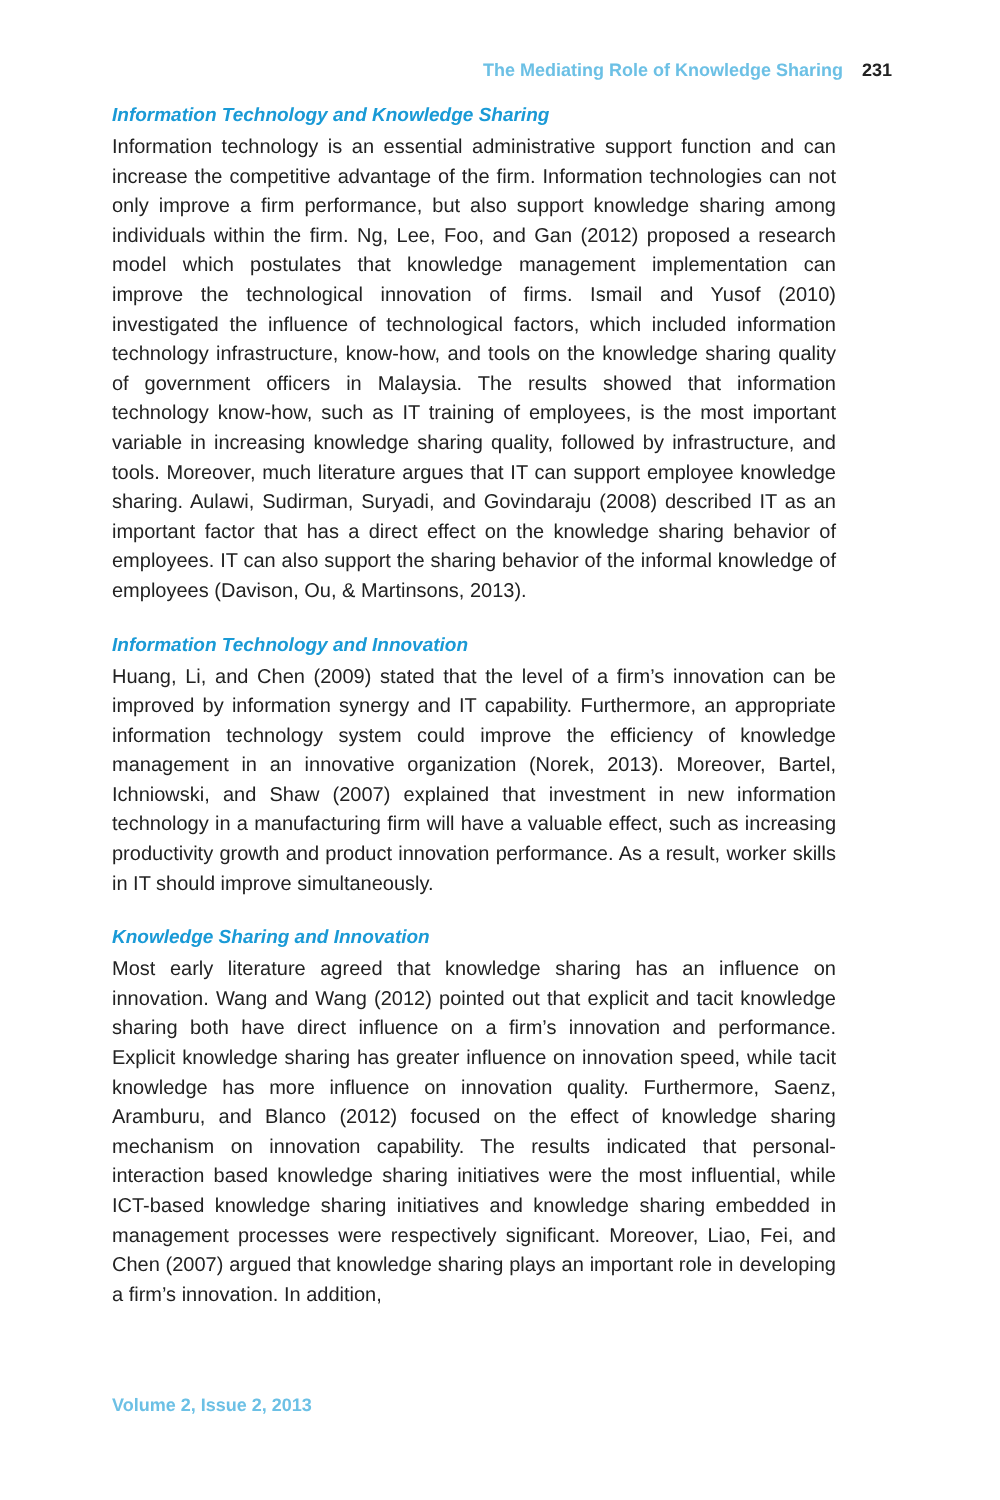The Mediating Role of Knowledge Sharing 231
Information Technology and Knowledge Sharing
Information technology is an essential administrative support function and can increase the competitive advantage of the firm. Information technologies can not only improve a firm performance, but also support knowledge sharing among individuals within the firm. Ng, Lee, Foo, and Gan (2012) proposed a research model which postulates that knowledge management implementation can improve the technological innovation of firms. Ismail and Yusof (2010) investigated the influence of technological factors, which included information technology infrastructure, know-how, and tools on the knowledge sharing quality of government officers in Malaysia. The results showed that information technology know-how, such as IT training of employees, is the most important variable in increasing knowledge sharing quality, followed by infrastructure, and tools. Moreover, much literature argues that IT can support employee knowledge sharing. Aulawi, Sudirman, Suryadi, and Govindaraju (2008) described IT as an important factor that has a direct effect on the knowledge sharing behavior of employees. IT can also support the sharing behavior of the informal knowledge of employees (Davison, Ou, & Martinsons, 2013).
Information Technology and Innovation
Huang, Li, and Chen (2009) stated that the level of a firm’s innovation can be improved by information synergy and IT capability. Furthermore, an appropriate information technology system could improve the efficiency of knowledge management in an innovative organization (Norek, 2013). Moreover, Bartel, Ichniowski, and Shaw (2007) explained that investment in new information technology in a manufacturing firm will have a valuable effect, such as increasing productivity growth and product innovation performance. As a result, worker skills in IT should improve simultaneously.
Knowledge Sharing and Innovation
Most early literature agreed that knowledge sharing has an influence on innovation. Wang and Wang (2012) pointed out that explicit and tacit knowledge sharing both have direct influence on a firm’s innovation and performance. Explicit knowledge sharing has greater influence on innovation speed, while tacit knowledge has more influence on innovation quality. Furthermore, Saenz, Aramburu, and Blanco (2012) focused on the effect of knowledge sharing mechanism on innovation capability. The results indicated that personal-interaction based knowledge sharing initiatives were the most influential, while ICT-based knowledge sharing initiatives and knowledge sharing embedded in management processes were respectively significant. Moreover, Liao, Fei, and Chen (2007) argued that knowledge sharing plays an important role in developing a firm’s innovation. In addition,
Volume 2, Issue 2, 2013